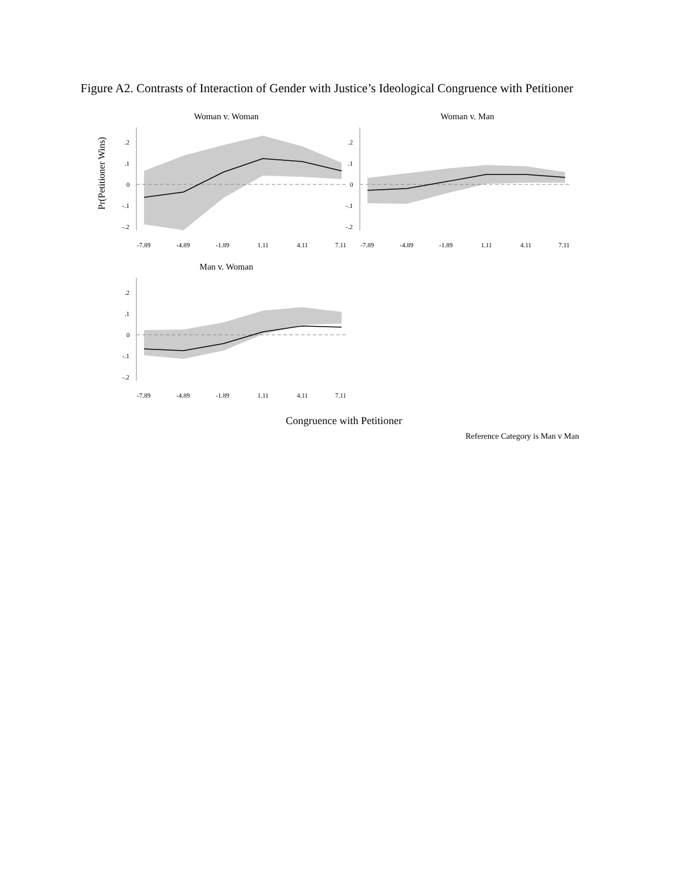Figure A2. Contrasts of Interaction of Gender with Justice’s Ideological Congruence with Petitioner
Woman v. Woman
Pr(Petitioner Wins)
.2
.1
0
-.1
-.2
-7.89
-4.89
-1.89
1.11
4.11
7.11
Woman v. Man
.2
.1
0
-.1
-.2
-7.89
-4.89
-1.89
1.11
4.11
7.11
Man v. Woman
.2
.1
0
-.1
-.2
-7.89
-4.89
-1.89
1.11
4.11
7.11
Congruence with Petitioner
Reference Category is Man v Man